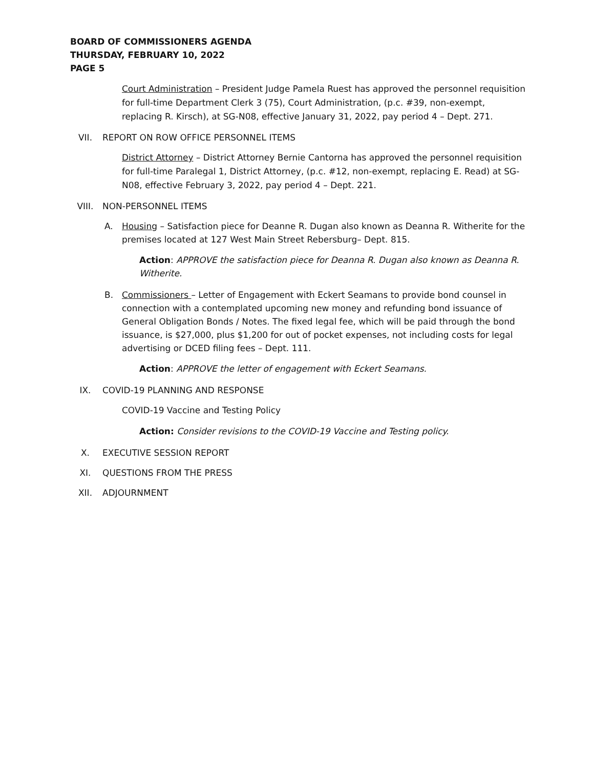BOARD OF COMMISSIONERS AGENDA
THURSDAY, FEBRUARY 10, 2022
PAGE 5
Court Administration – President Judge Pamela Ruest has approved the personnel requisition for full-time Department Clerk 3 (75), Court Administration, (p.c. #39, non-exempt, replacing R. Kirsch), at SG-N08, effective January 31, 2022, pay period 4 – Dept. 271.
VII. REPORT ON ROW OFFICE PERSONNEL ITEMS
District Attorney – District Attorney Bernie Cantorna has approved the personnel requisition for full-time Paralegal 1, District Attorney, (p.c. #12, non-exempt, replacing E. Read) at SG-N08, effective February 3, 2022, pay period 4 – Dept. 221.
VIII. NON-PERSONNEL ITEMS
A. Housing – Satisfaction piece for Deanne R. Dugan also known as Deanna R. Witherite for the premises located at 127 West Main Street Rebersburg– Dept. 815.
Action: APPROVE the satisfaction piece for Deanna R. Dugan also known as Deanna R. Witherite.
B. Commissioners – Letter of Engagement with Eckert Seamans to provide bond counsel in connection with a contemplated upcoming new money and refunding bond issuance of General Obligation Bonds / Notes. The fixed legal fee, which will be paid through the bond issuance, is $27,000, plus $1,200 for out of pocket expenses, not including costs for legal advertising or DCED filing fees – Dept. 111.
Action: APPROVE the letter of engagement with Eckert Seamans.
IX. COVID-19 PLANNING AND RESPONSE
COVID-19 Vaccine and Testing Policy
Action: Consider revisions to the COVID-19 Vaccine and Testing policy.
X. EXECUTIVE SESSION REPORT
XI. QUESTIONS FROM THE PRESS
XII. ADJOURNMENT